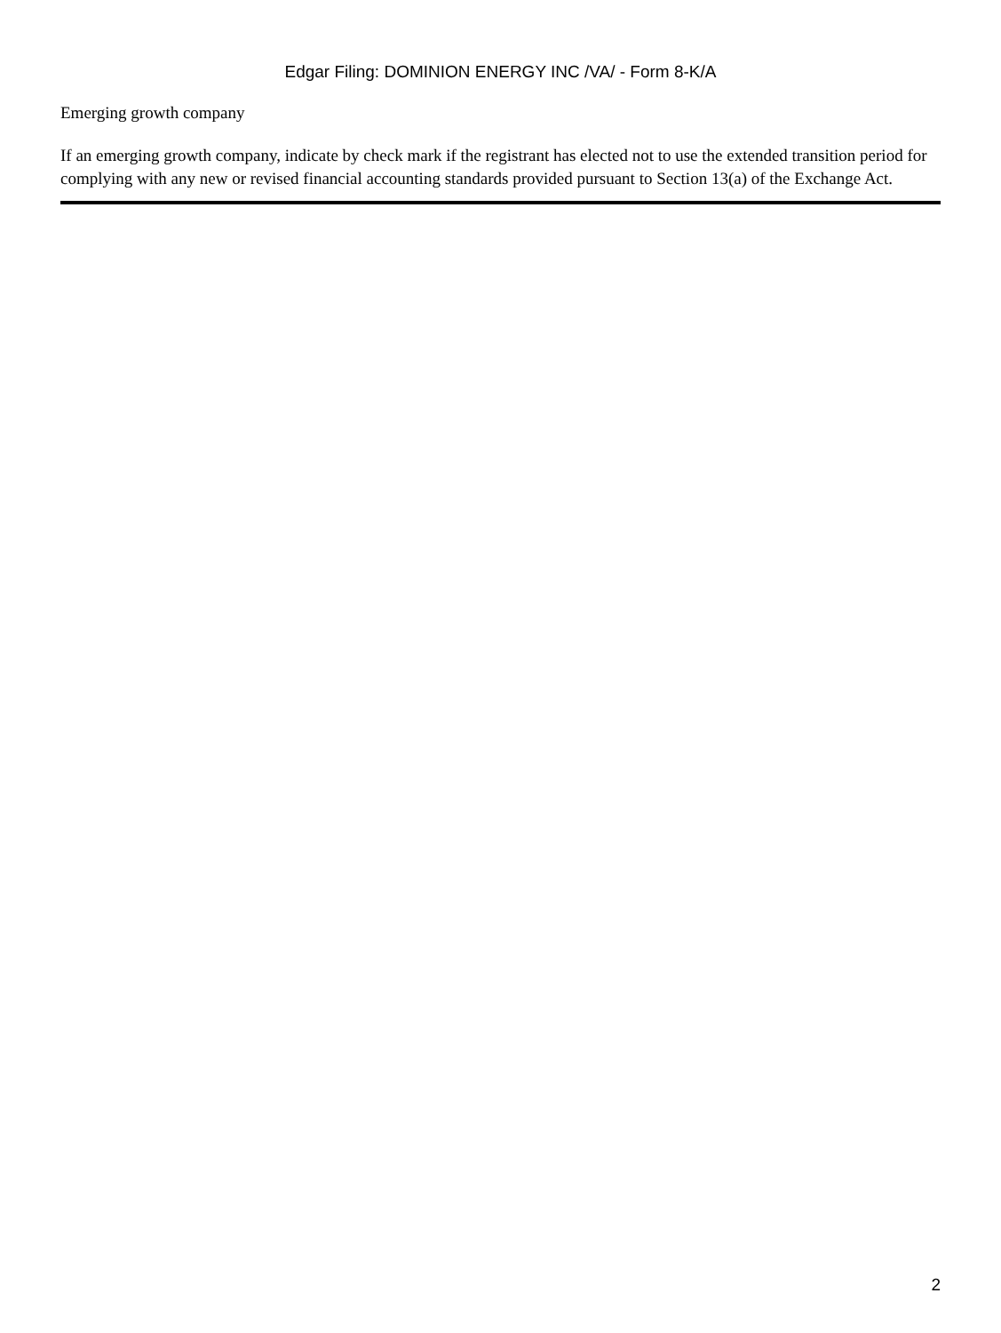Edgar Filing: DOMINION ENERGY INC /VA/ - Form 8-K/A
Emerging growth company
If an emerging growth company, indicate by check mark if the registrant has elected not to use the extended transition period for complying with any new or revised financial accounting standards provided pursuant to Section 13(a) of the Exchange Act.
2